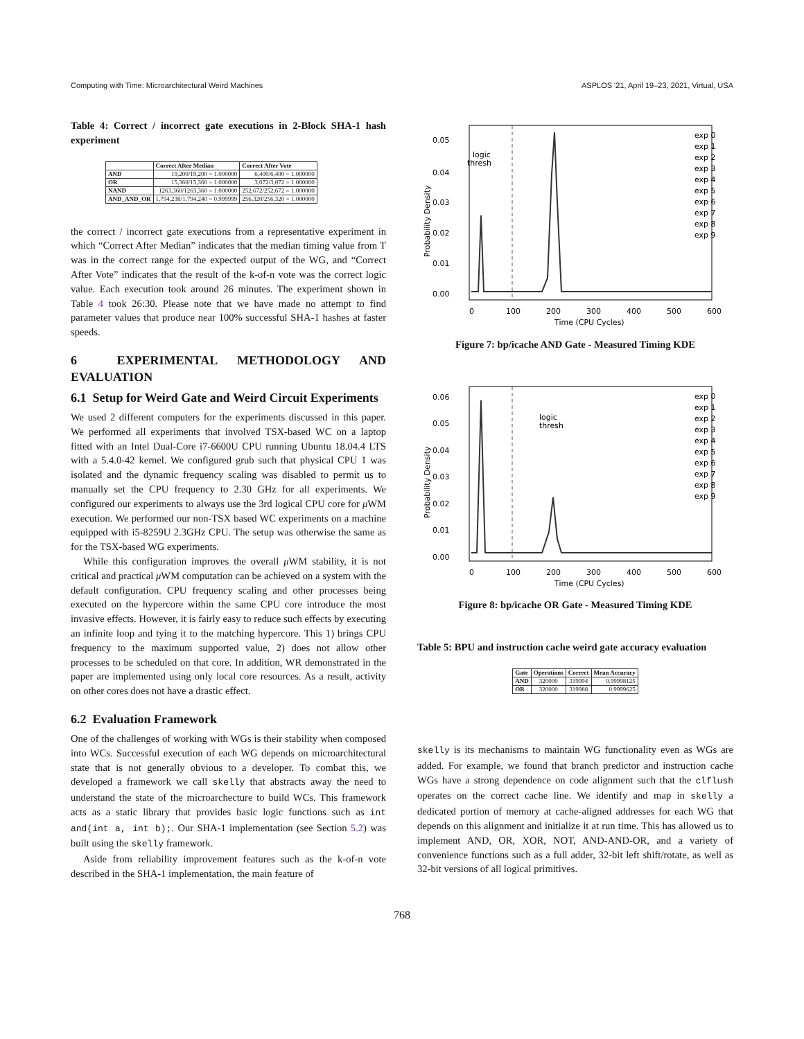Computing with Time: Microarchitectural Weird Machines ASPLOS '21, April 19–23, 2021, Virtual, USA
Table 4: Correct / incorrect gate executions in 2-Block SHA-1 hash experiment
| | Correct After Median | Correct After Vote |
| --- | --- | --- |
| AND | 19,200/19,200 = 1.000000 | 6,400/6,400 = 1.000000 |
| OR | 15,360/15,360 = 1.000000 | 3,072/3,072 = 1.000000 |
| NAND | 1263,360/1263,360 = 1.000000 | 252,672/252,672 = 1.000000 |
| AND_AND_OR | 1,794,238/1,794,240 = 0.999999 | 256,320/256,320 = 1.000000 |
the correct / incorrect gate executions from a representative experiment in which “Correct After Median” indicates that the median timing value from T was in the correct range for the expected output of the WG, and “Correct After Vote” indicates that the result of the k-of-n vote was the correct logic value. Each execution took around 26 minutes. The experiment shown in Table 4 took 26:30. Please note that we have made no attempt to find parameter values that produce near 100% successful SHA-1 hashes at faster speeds.
6 EXPERIMENTAL METHODOLOGY AND EVALUATION
6.1 Setup for Weird Gate and Weird Circuit Experiments
We used 2 different computers for the experiments discussed in this paper. We performed all experiments that involved TSX-based WC on a laptop fitted with an Intel Dual-Core i7-6600U CPU running Ubuntu 18.04.4 LTS with a 5.4.0-42 kernel. We configured grub such that physical CPU 1 was isolated and the dynamic frequency scaling was disabled to permit us to manually set the CPU frequency to 2.30 GHz for all experiments. We configured our experiments to always use the 3rd logical CPU core for μ WM execution. We performed our non-TSX based WC experiments on a machine equipped with i5-8259U 2.3GHz CPU. The setup was otherwise the same as for the TSX-based WG experiments.
While this configuration improves the overall μ WM stability, it is not critical and practical μ WM computation can be achieved on a system with the default configuration. CPU frequency scaling and other processes being executed on the hypercore within the same CPU core introduce the most invasive effects. However, it is fairly easy to reduce such effects by executing an infinite loop and tying it to the matching hypercore. This 1) brings CPU frequency to the maximum supported value, 2) does not allow other processes to be scheduled on that core. In addition, WR demonstrated in the paper are implemented using only local core resources. As a result, activity on other cores does not have a drastic effect.
6.2 Evaluation Framework
One of the challenges of working with WGs is their stability when composed into WCs. Successful execution of each WG depends on microarchitectural state that is not generally obvious to a developer. To combat this, we developed a framework we call skelly that abstracts away the need to understand the state of the microarchecture to build WCs. This framework acts as a static library that provides basic logic functions such as int and(int a, int b);. Our SHA-1 implementation (see Section 5.2) was built using the skelly framework.
Aside from reliability improvement features such as the k-of-n vote described in the SHA-1 implementation, the main feature of
logic
thresh
0.05
0.04
0.03
0.02
0.01
0.00
0
100
200
300
400
500
600
Time (CPU Cycles)
Probability Density
exp 0
exp 1
exp 2
exp 3
exp 4
exp 5
exp 6
exp 7
exp 8
exp 9
Figure 7: bp/icache AND Gate - Measured Timing KDE
logic
thresh
0.06
0.05
0.04
0.03
0.02
0.01
0.00
0
100
200
300
400
500
600
Time (CPU Cycles)
Probability Density
exp 0
exp 1
exp 2
exp 3
exp 4
exp 5
exp 6
exp 7
exp 8
exp 9
Figure 8: bp/icache OR Gate - Measured Timing KDE
Table 5: BPU and instruction cache weird gate accuracy evaluation
| Gate | Operations | Correct | Mean Accuracy |
| --- | --- | --- | --- |
| AND | 320000 | 319994 | 0.99998125 |
| OR | 320000 | 319988 | 0.9999625 |
skelly is its mechanisms to maintain WG functionality even as WGs are added. For example, we found that branch predictor and instruction cache WGs have a strong dependence on code alignment such that the clflush operates on the correct cache line. We identify and map in skelly a dedicated portion of memory at cache-aligned addresses for each WG that depends on this alignment and initialize it at run time. This has allowed us to implement AND, OR, XOR, NOT, AND-AND-OR, and a variety of convenience functions such as a full adder, 32-bit left shift/rotate, as well as 32-bit versions of all logical primitives.
768